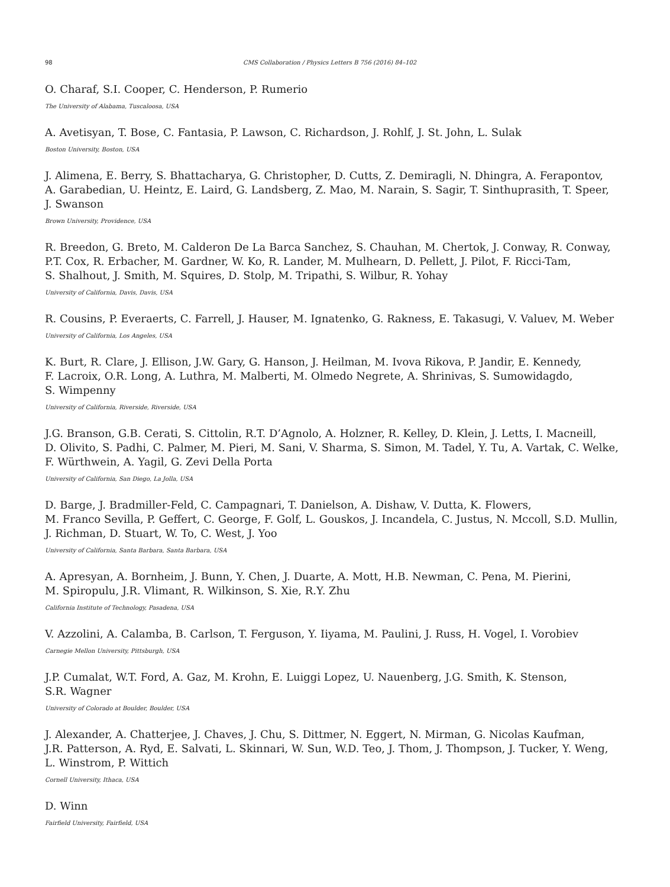98 CMS Collaboration / Physics Letters B 756 (2016) 84–102
O. Charaf, S.I. Cooper, C. Henderson, P. Rumerio
The University of Alabama, Tuscaloosa, USA
A. Avetisyan, T. Bose, C. Fantasia, P. Lawson, C. Richardson, J. Rohlf, J. St. John, L. Sulak
Boston University, Boston, USA
J. Alimena, E. Berry, S. Bhattacharya, G. Christopher, D. Cutts, Z. Demiragli, N. Dhingra, A. Ferapontov,
A. Garabedian, U. Heintz, E. Laird, G. Landsberg, Z. Mao, M. Narain, S. Sagir, T. Sinthuprasith, T. Speer,
J. Swanson
Brown University, Providence, USA
R. Breedon, G. Breto, M. Calderon De La Barca Sanchez, S. Chauhan, M. Chertok, J. Conway, R. Conway,
P.T. Cox, R. Erbacher, M. Gardner, W. Ko, R. Lander, M. Mulhearn, D. Pellett, J. Pilot, F. Ricci-Tam,
S. Shalhout, J. Smith, M. Squires, D. Stolp, M. Tripathi, S. Wilbur, R. Yohay
University of California, Davis, Davis, USA
R. Cousins, P. Everaerts, C. Farrell, J. Hauser, M. Ignatenko, G. Rakness, E. Takasugi, V. Valuev, M. Weber
University of California, Los Angeles, USA
K. Burt, R. Clare, J. Ellison, J.W. Gary, G. Hanson, J. Heilman, M. Ivova Rikova, P. Jandir, E. Kennedy,
F. Lacroix, O.R. Long, A. Luthra, M. Malberti, M. Olmedo Negrete, A. Shrinivas, S. Sumowidagdo,
S. Wimpenny
University of California, Riverside, Riverside, USA
J.G. Branson, G.B. Cerati, S. Cittolin, R.T. D’Agnolo, A. Holzner, R. Kelley, D. Klein, J. Letts, I. Macneill,
D. Olivito, S. Padhi, C. Palmer, M. Pieri, M. Sani, V. Sharma, S. Simon, M. Tadel, Y. Tu, A. Vartak, C. Welke,
F. Würthwein, A. Yagil, G. Zevi Della Porta
University of California, San Diego, La Jolla, USA
D. Barge, J. Bradmiller-Feld, C. Campagnari, T. Danielson, A. Dishaw, V. Dutta, K. Flowers,
M. Franco Sevilla, P. Geffert, C. George, F. Golf, L. Gouskos, J. Incandela, C. Justus, N. Mccoll, S.D. Mullin,
J. Richman, D. Stuart, W. To, C. West, J. Yoo
University of California, Santa Barbara, Santa Barbara, USA
A. Apresyan, A. Bornheim, J. Bunn, Y. Chen, J. Duarte, A. Mott, H.B. Newman, C. Pena, M. Pierini,
M. Spiropulu, J.R. Vlimant, R. Wilkinson, S. Xie, R.Y. Zhu
California Institute of Technology, Pasadena, USA
V. Azzolini, A. Calamba, B. Carlson, T. Ferguson, Y. Iiyama, M. Paulini, J. Russ, H. Vogel, I. Vorobiev
Carnegie Mellon University, Pittsburgh, USA
J.P. Cumalat, W.T. Ford, A. Gaz, M. Krohn, E. Luiggi Lopez, U. Nauenberg, J.G. Smith, K. Stenson,
S.R. Wagner
University of Colorado at Boulder, Boulder, USA
J. Alexander, A. Chatterjee, J. Chaves, J. Chu, S. Dittmer, N. Eggert, N. Mirman, G. Nicolas Kaufman,
J.R. Patterson, A. Ryd, E. Salvati, L. Skinnari, W. Sun, W.D. Teo, J. Thom, J. Thompson, J. Tucker, Y. Weng,
L. Winstrom, P. Wittich
Cornell University, Ithaca, USA
D. Winn
Fairfield University, Fairfield, USA